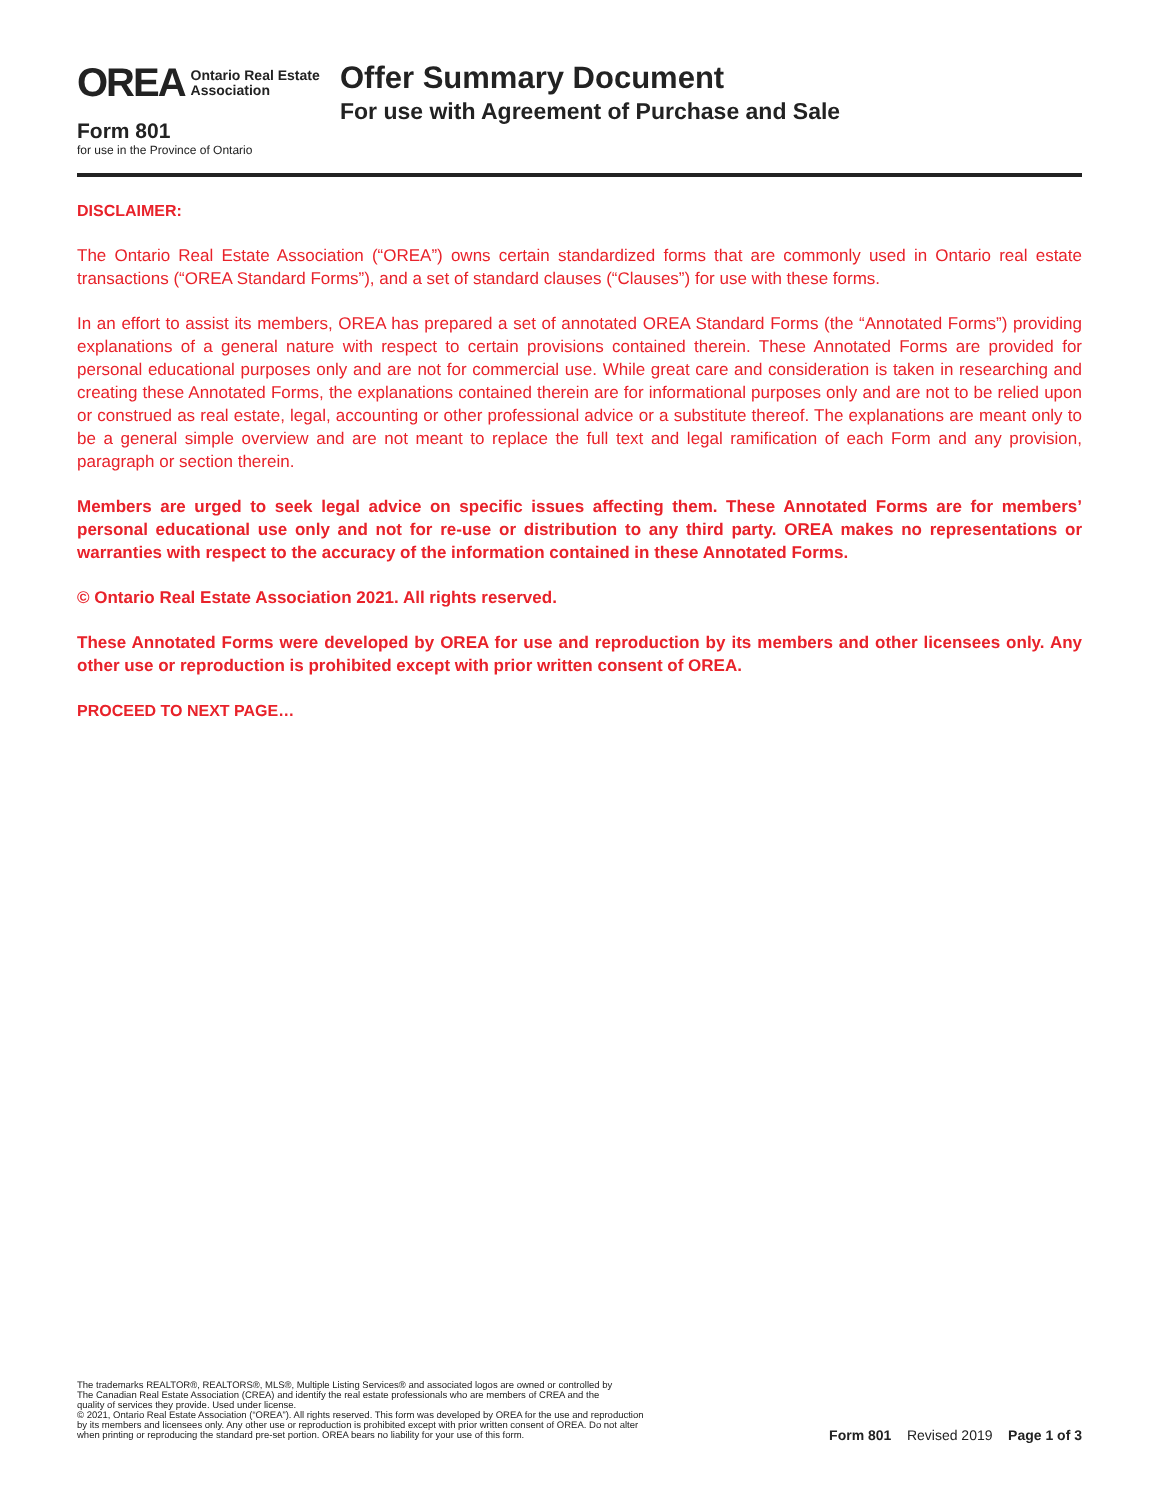OREA Ontario Real Estate
Association
Form 801
for use in the Province of Ontario
Offer Summary Document
For use with Agreement of Purchase and Sale
DISCLAIMER:
The Ontario Real Estate Association (“OREA”) owns certain standardized forms that are commonly used in Ontario real estate transactions (“OREA Standard Forms”), and a set of standard clauses (“Clauses”) for use with these forms.
In an effort to assist its members, OREA has prepared a set of annotated OREA Standard Forms (the “Annotated Forms”) providing explanations of a general nature with respect to certain provisions contained therein. These Annotated Forms are provided for personal educational purposes only and are not for commercial use. While great care and consideration is taken in researching and creating these Annotated Forms, the explanations contained therein are for informational purposes only and are not to be relied upon or construed as real estate, legal, accounting or other professional advice or a substitute thereof. The explanations are meant only to be a general simple overview and are not meant to replace the full text and legal ramification of each Form and any provision, paragraph or section therein.
Members are urged to seek legal advice on specific issues affecting them. These Annotated Forms are for members’ personal educational use only and not for re-use or distribution to any third party. OREA makes no representations or warranties with respect to the accuracy of the information contained in these Annotated Forms.
© Ontario Real Estate Association 2021. All rights reserved.
These Annotated Forms were developed by OREA for use and reproduction by its members and other licensees only. Any other use or reproduction is prohibited except with prior written consent of OREA.
PROCEED TO NEXT PAGE…
The trademarks REALTOR®, REALTORS®, MLS®, Multiple Listing Services® and associated logos are owned or controlled by
The Canadian Real Estate Association (CREA) and identify the real estate professionals who are members of CREA and the
quality of services they provide. Used under license.
© 2021, Ontario Real Estate Association (“OREA”). All rights reserved. This form was developed by OREA for the use and reproduction
by its members and licensees only. Any other use or reproduction is prohibited except with prior written consent of OREA. Do not alter
when printing or reproducing the standard pre-set portion. OREA bears no liability for your use of this form.
Form 801 Revised 2019 Page 1 of 3